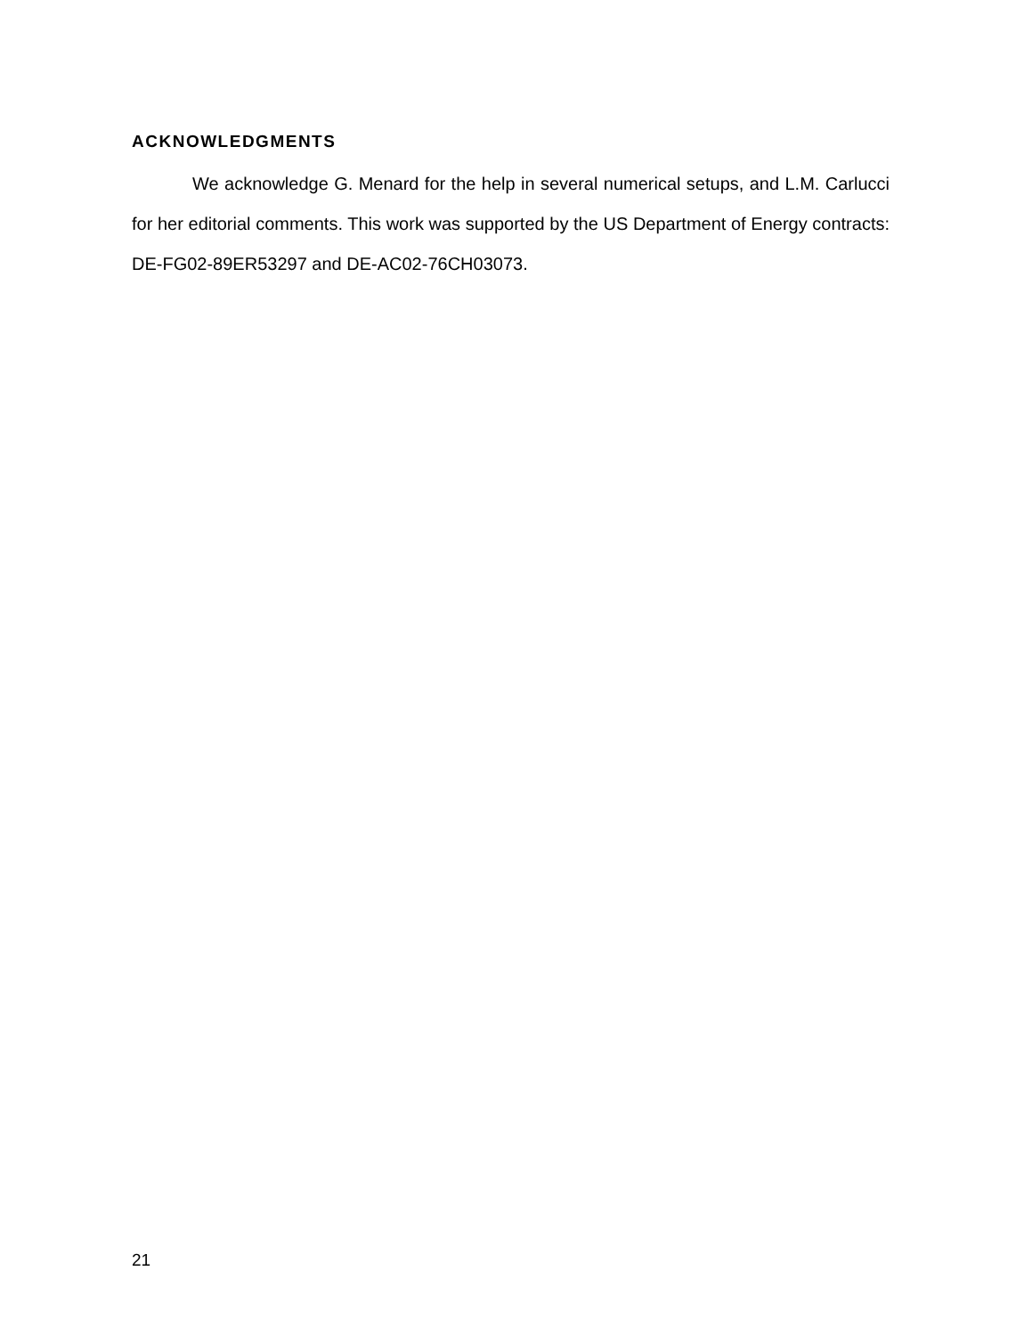ACKNOWLEDGMENTS
We acknowledge G. Menard for the help in several numerical setups, and L.M. Carlucci for her editorial comments. This work was supported by the US Department of Energy contracts: DE-FG02-89ER53297 and DE-AC02-76CH03073.
21